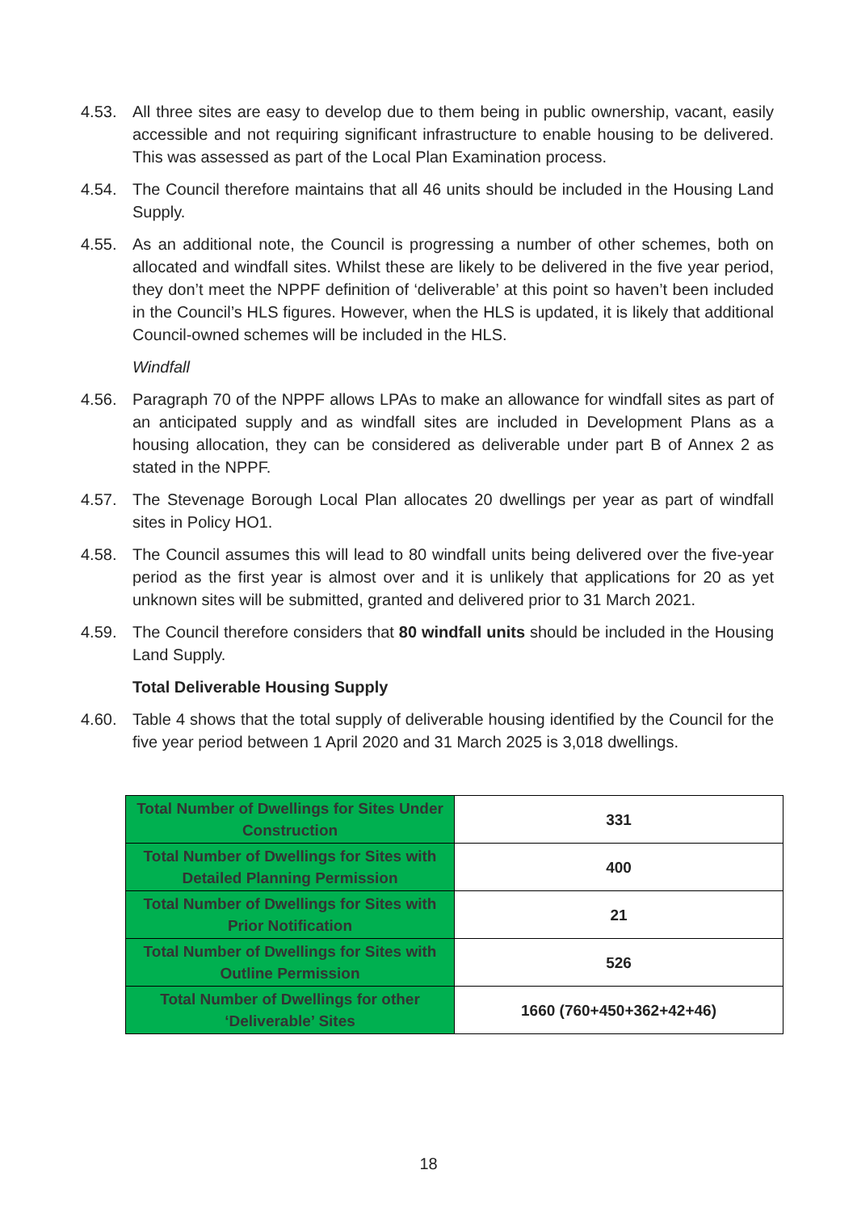4.53. All three sites are easy to develop due to them being in public ownership, vacant, easily accessible and not requiring significant infrastructure to enable housing to be delivered. This was assessed as part of the Local Plan Examination process.
4.54. The Council therefore maintains that all 46 units should be included in the Housing Land Supply.
4.55. As an additional note, the Council is progressing a number of other schemes, both on allocated and windfall sites. Whilst these are likely to be delivered in the five year period, they don’t meet the NPPF definition of ‘deliverable’ at this point so haven’t been included in the Council’s HLS figures. However, when the HLS is updated, it is likely that additional Council-owned schemes will be included in the HLS.
Windfall
4.56. Paragraph 70 of the NPPF allows LPAs to make an allowance for windfall sites as part of an anticipated supply and as windfall sites are included in Development Plans as a housing allocation, they can be considered as deliverable under part B of Annex 2 as stated in the NPPF.
4.57. The Stevenage Borough Local Plan allocates 20 dwellings per year as part of windfall sites in Policy HO1.
4.58. The Council assumes this will lead to 80 windfall units being delivered over the five-year period as the first year is almost over and it is unlikely that applications for 20 as yet unknown sites will be submitted, granted and delivered prior to 31 March 2021.
4.59. The Council therefore considers that 80 windfall units should be included in the Housing Land Supply.
Total Deliverable Housing Supply
4.60. Table 4 shows that the total supply of deliverable housing identified by the Council for the five year period between 1 April 2020 and 31 March 2025 is 3,018 dwellings.
| Total Number of Dwellings for Sites Under Construction | 331 |
| Total Number of Dwellings for Sites with Detailed Planning Permission | 400 |
| Total Number of Dwellings for Sites with Prior Notification | 21 |
| Total Number of Dwellings for Sites with Outline Permission | 526 |
| Total Number of Dwellings for other ‘Deliverable’ Sites | 1660 (760+450+362+42+46) |
18